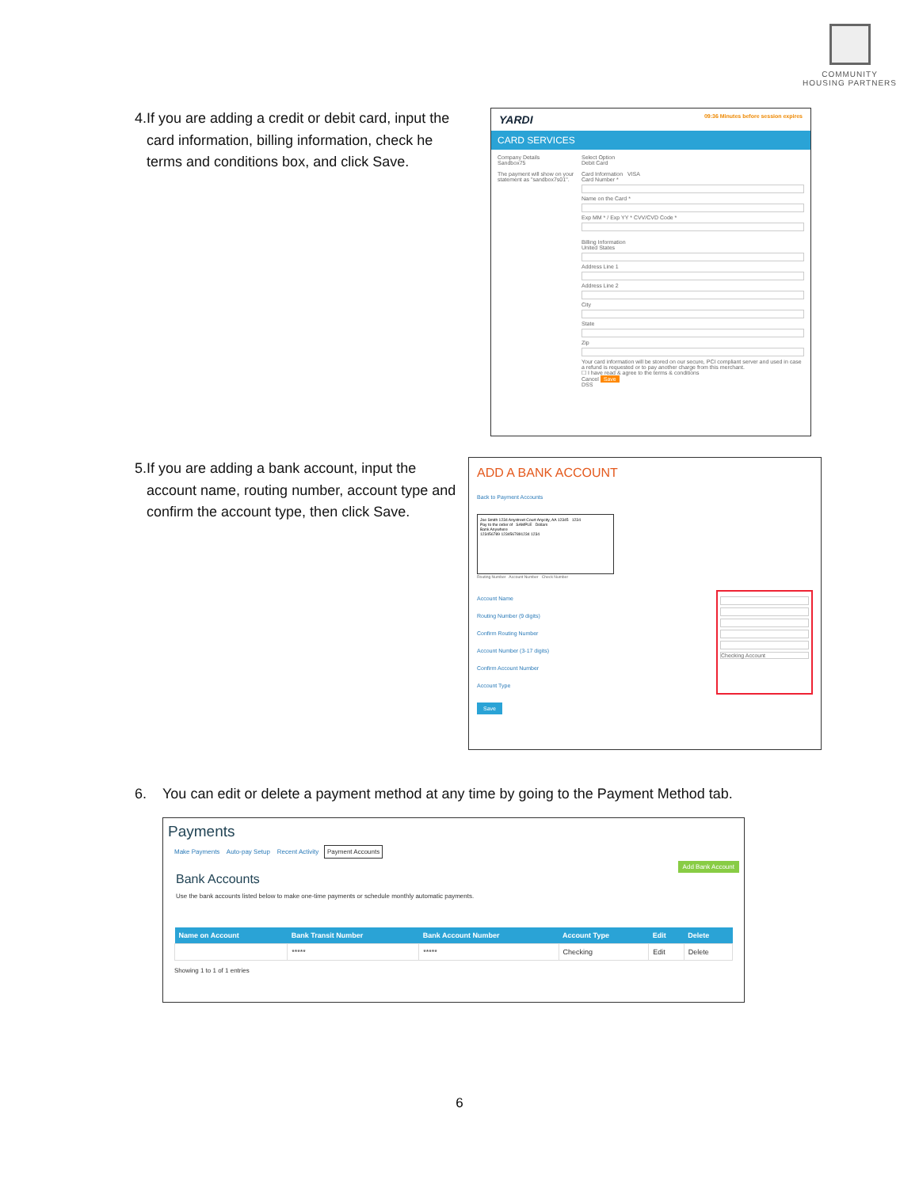COMMUNITY
HOUSING PARTNERS
4. If you are adding a credit or debit card, input the card information, billing information, check he terms and conditions box, and click Save.
YARDI 09:36 Minutes before session expires
CARD SERVICES
Company Details
Sandbox75
The payment will show on your statement as "sandbox7s01".
Select Option
Debit Card
Card Information VISA
Card Number *
Name on the Card *
Exp MM * / Exp YY * CVV/CVD Code *
Billing Information
United States
Address Line 1
Address Line 2
City
State
Zip
Your card information will be stored on our secure, PCI compliant server and used in case a refund is requested or to pay another charge from this merchant.
☐ I have read & agree to the terms & conditions
Cancel Save
DSS
5. If you are adding a bank account, input the account name, routing number, account type and confirm the account type, then click Save.
ADD A BANK ACCOUNT
Back to Payment Accounts
Joe Smith 1234 Anystreet Court Anycity, AA 12345 1234
Pay to the order of SAMPLE Dollars
Bank Anywhere
123456789 1234567891234 1234
Routing Number Account Number Check Number
Account Name
Routing Number (9 digits)
Confirm Routing Number
Account Number (3-17 digits)
Confirm Account Number
Account Type
Checking Account
Save
6. You can edit or delete a payment method at any time by going to the Payment Method tab.
Payments
Make Payments Auto-pay Setup Recent Activity Payment Accounts
Add Bank Account
Bank Accounts
Use the bank accounts listed below to make one-time payments or schedule monthly automatic payments.
| Name on Account | Bank Transit Number | Bank Account Number | Account Type | Edit | Delete |
| --- | --- | --- | --- | --- | --- |
| | ***** | ***** | Checking | Edit | Delete |
Showing 1 to 1 of 1 entries
6